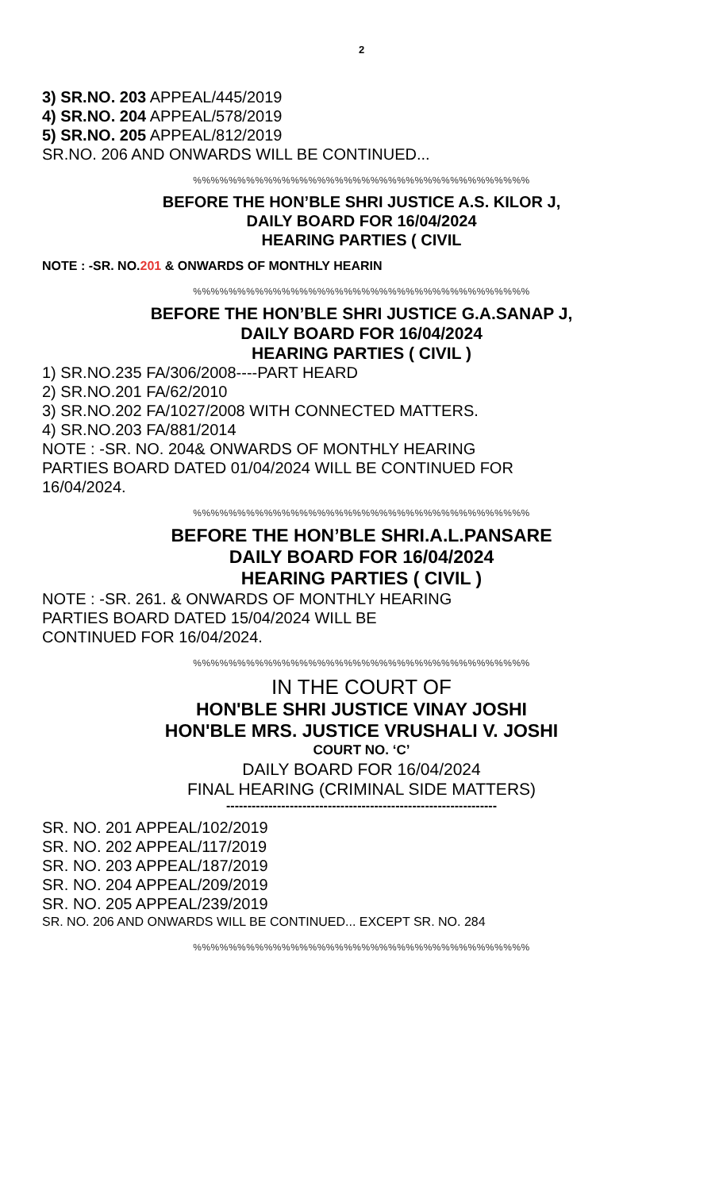2
3) SR.NO. 203 APPEAL/445/2019
4) SR.NO. 204 APPEAL/578/2019
5) SR.NO. 205 APPEAL/812/2019
SR.NO. 206 AND ONWARDS WILL BE CONTINUED...
%%%%%%%%%%%%%%%%%%%%%%%%%%%%%%%%%%%%%%
BEFORE THE HON’BLE SHRI JUSTICE A.S. KILOR J,
DAILY BOARD FOR 16/04/2024
HEARING PARTIES ( CIVIL
NOTE : -SR. NO.201 & ONWARDS OF MONTHLY HEARIN
%%%%%%%%%%%%%%%%%%%%%%%%%%%%%%%%%%%%%%
BEFORE THE HON’BLE SHRI JUSTICE G.A.SANAP J,
DAILY BOARD FOR 16/04/2024
HEARING PARTIES ( CIVIL )
1) SR.NO.235 FA/306/2008----PART HEARD
2) SR.NO.201 FA/62/2010
3) SR.NO.202 FA/1027/2008 WITH CONNECTED MATTERS.
4) SR.NO.203 FA/881/2014
NOTE : -SR. NO. 204& ONWARDS OF MONTHLY HEARING
PARTIES BOARD DATED 01/04/2024 WILL BE CONTINUED FOR
16/04/2024.
%%%%%%%%%%%%%%%%%%%%%%%%%%%%%%%%%%%%%%
BEFORE THE HON’BLE SHRI.A.L.PANSARE
DAILY BOARD FOR 16/04/2024
HEARING PARTIES ( CIVIL )
NOTE : -SR. 261. & ONWARDS OF MONTHLY HEARING
PARTIES BOARD DATED 15/04/2024 WILL BE
CONTINUED FOR 16/04/2024.
%%%%%%%%%%%%%%%%%%%%%%%%%%%%%%%%%%%%%%
IN THE COURT OF
HON'BLE SHRI JUSTICE VINAY JOSHI
HON'BLE MRS. JUSTICE VRUSHALI V. JOSHI
COURT NO. ‘C’
DAILY BOARD FOR 16/04/2024
FINAL HEARING (CRIMINAL SIDE MATTERS)
----------------------------------------------------------------
SR. NO. 201 APPEAL/102/2019
SR. NO. 202 APPEAL/117/2019
SR. NO. 203 APPEAL/187/2019
SR. NO. 204 APPEAL/209/2019
SR. NO. 205 APPEAL/239/2019
SR. NO. 206 AND ONWARDS WILL BE CONTINUED... EXCEPT SR. NO. 284
%%%%%%%%%%%%%%%%%%%%%%%%%%%%%%%%%%%%%%